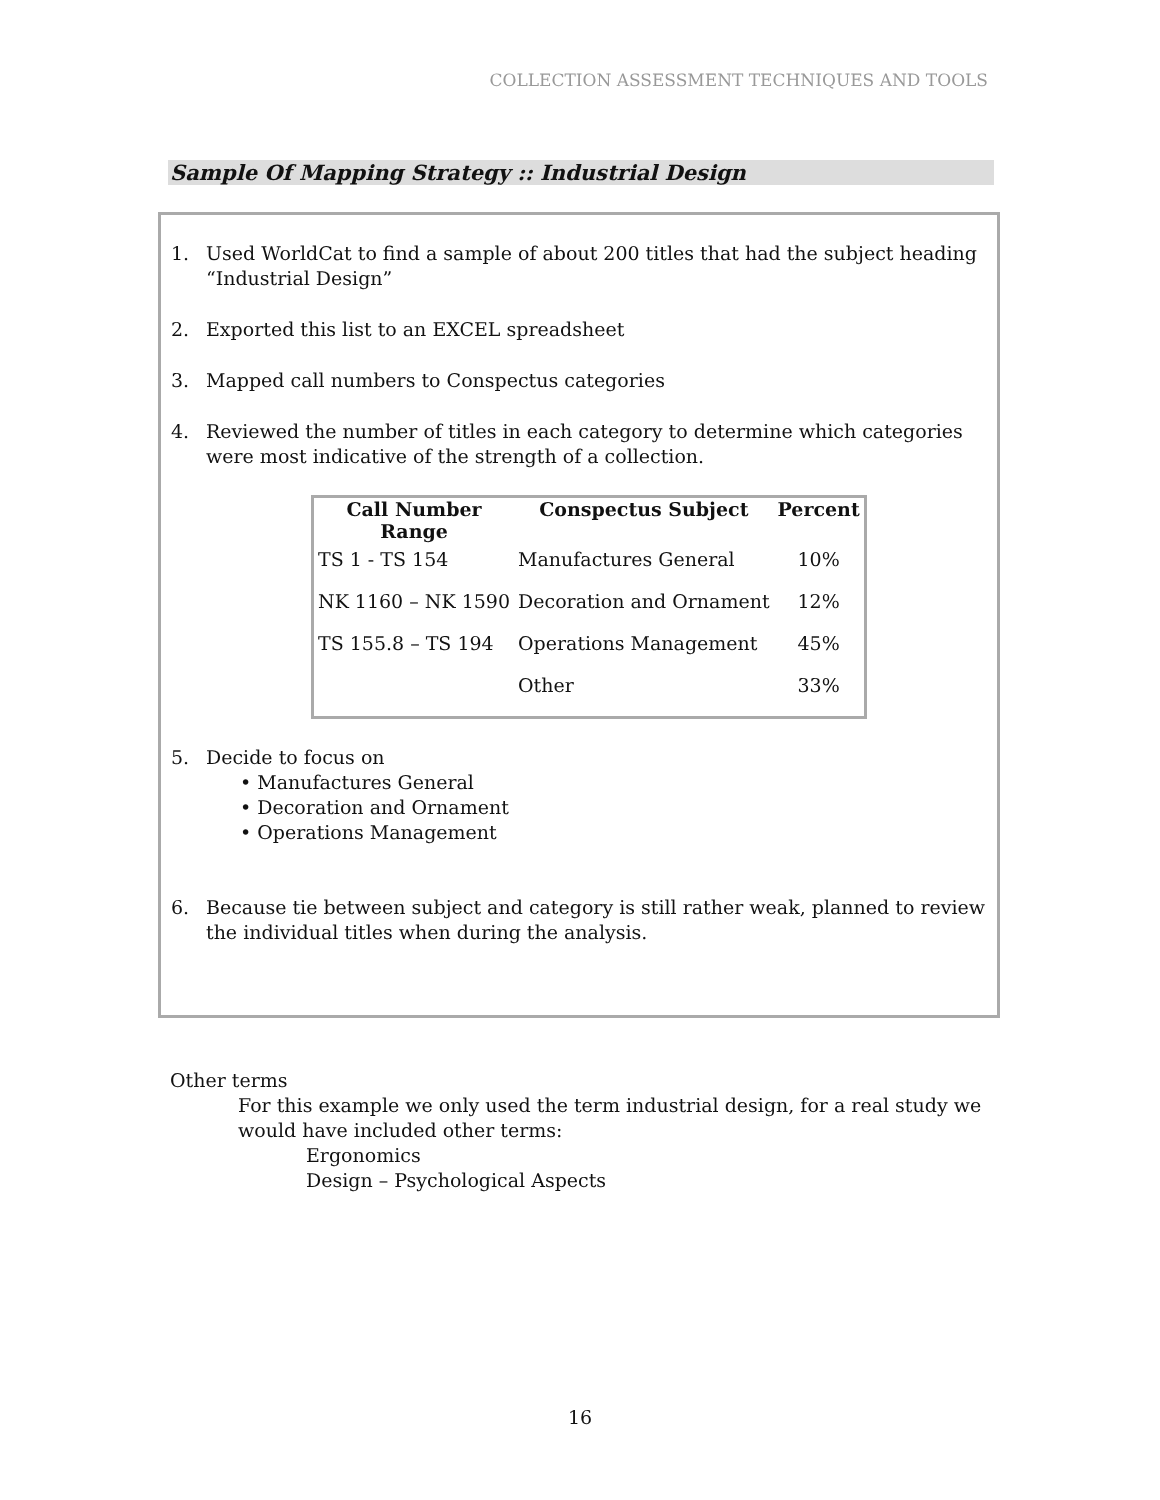COLLECTION ASSESSMENT TECHNIQUES AND TOOLS
Sample Of Mapping Strategy :: Industrial Design
1. Used WorldCat to find a sample of about 200 titles that had the subject heading “Industrial Design”
2. Exported this list to an EXCEL spreadsheet
3. Mapped call numbers to Conspectus categories
4. Reviewed the number of titles in each category to determine which categories were most indicative of the strength of a collection.
| Call Number Range | Conspectus Subject | Percent |
| --- | --- | --- |
| TS 1 - TS 154 | Manufactures General | 10% |
| NK 1160 – NK 1590 | Decoration and Ornament | 12% |
| TS 155.8 – TS 194 | Operations Management | 45% |
| | Other | 33% |
5. Decide to focus on
• Manufactures General
• Decoration and Ornament
• Operations Management
6. Because tie between subject and category is still rather weak, planned to review the individual titles when during the analysis.
Other terms
For this example we only used the term industrial design, for a real study we
would have included other terms:
Ergonomics
Design – Psychological Aspects
16